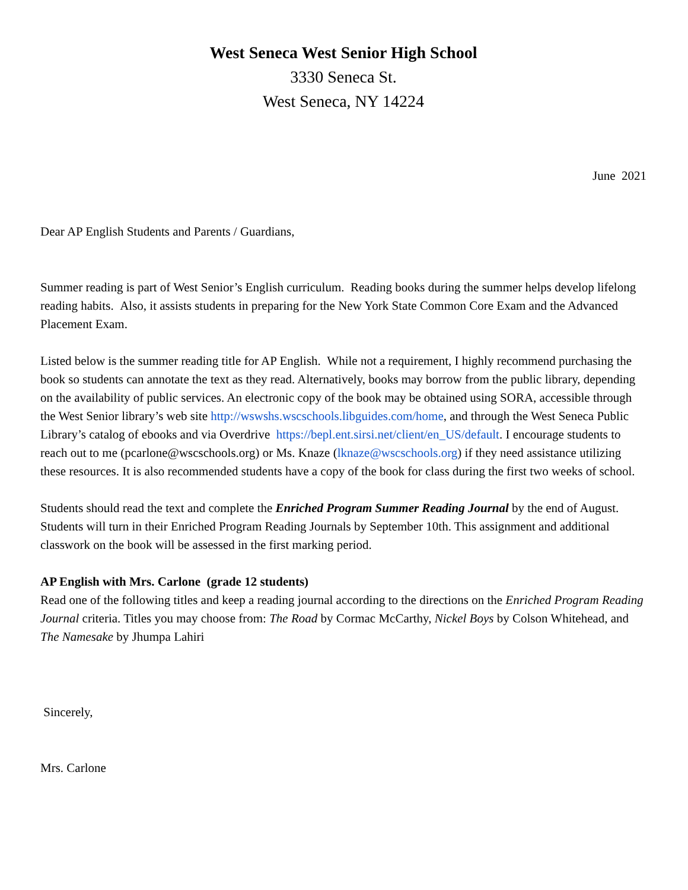West Seneca West Senior High School
3330 Seneca St.
West Seneca, NY 14224
June 2021
Dear AP English Students and Parents / Guardians,
Summer reading is part of West Senior’s English curriculum. Reading books during the summer helps develop lifelong reading habits. Also, it assists students in preparing for the New York State Common Core Exam and the Advanced Placement Exam.
Listed below is the summer reading title for AP English. While not a requirement, I highly recommend purchasing the book so students can annotate the text as they read. Alternatively, books may borrow from the public library, depending on the availability of public services. An electronic copy of the book may be obtained using SORA, accessible through the West Senior library’s web site http://wswshs.wscschools.libguides.com/home, and through the West Seneca Public Library’s catalog of ebooks and via Overdrive https://bepl.ent.sirsi.net/client/en_US/default. I encourage students to reach out to me (pcarlone@wscschools.org) or Ms. Knaze (lknaze@wscschools.org) if they need assistance utilizing these resources. It is also recommended students have a copy of the book for class during the first two weeks of school.
Students should read the text and complete the Enriched Program Summer Reading Journal by the end of August. Students will turn in their Enriched Program Reading Journals by September 10th. This assignment and additional classwork on the book will be assessed in the first marking period.
AP English with Mrs. Carlone (grade 12 students)
Read one of the following titles and keep a reading journal according to the directions on the Enriched Program Reading Journal criteria. Titles you may choose from: The Road by Cormac McCarthy, Nickel Boys by Colson Whitehead, and The Namesake by Jhumpa Lahiri
Sincerely,
Mrs. Carlone